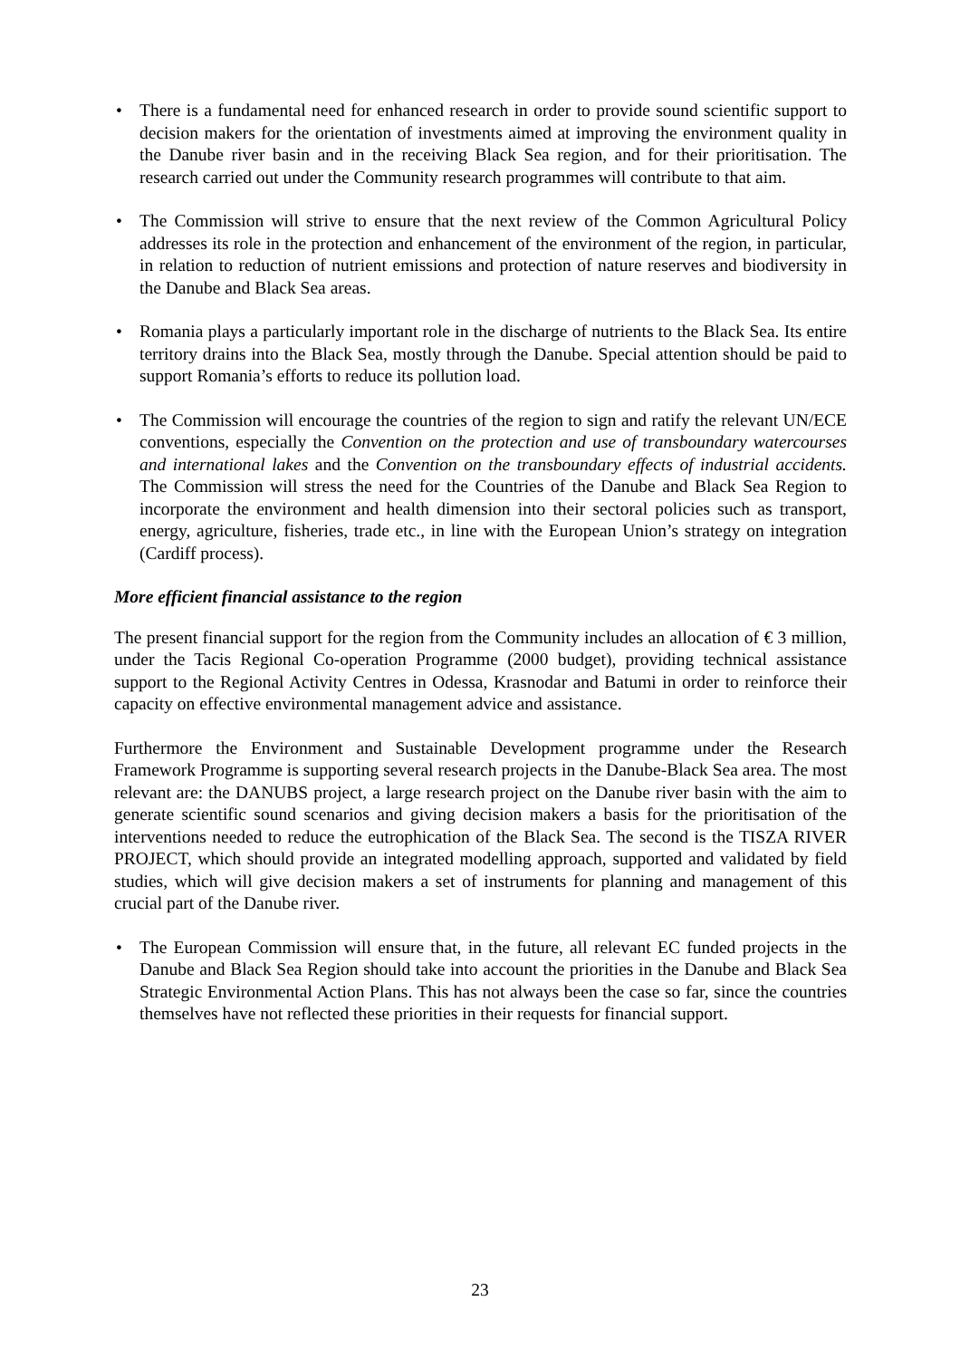• There is a fundamental need for enhanced research in order to provide sound scientific support to decision makers for the orientation of investments aimed at improving the environment quality in the Danube river basin and in the receiving Black Sea region, and for their prioritisation. The research carried out under the Community research programmes will contribute to that aim.
• The Commission will strive to ensure that the next review of the Common Agricultural Policy addresses its role in the protection and enhancement of the environment of the region, in particular, in relation to reduction of nutrient emissions and protection of nature reserves and biodiversity in the Danube and Black Sea areas.
• Romania plays a particularly important role in the discharge of nutrients to the Black Sea. Its entire territory drains into the Black Sea, mostly through the Danube. Special attention should be paid to support Romania’s efforts to reduce its pollution load.
• The Commission will encourage the countries of the region to sign and ratify the relevant UN/ECE conventions, especially the Convention on the protection and use of transboundary watercourses and international lakes and the Convention on the transboundary effects of industrial accidents. The Commission will stress the need for the Countries of the Danube and Black Sea Region to incorporate the environment and health dimension into their sectoral policies such as transport, energy, agriculture, fisheries, trade etc., in line with the European Union’s strategy on integration (Cardiff process).
More efficient financial assistance to the region
The present financial support for the region from the Community includes an allocation of € 3 million, under the Tacis Regional Co-operation Programme (2000 budget), providing technical assistance support to the Regional Activity Centres in Odessa, Krasnodar and Batumi in order to reinforce their capacity on effective environmental management advice and assistance.
Furthermore the Environment and Sustainable Development programme under the Research Framework Programme is supporting several research projects in the Danube-Black Sea area. The most relevant are: the DANUBS project, a large research project on the Danube river basin with the aim to generate scientific sound scenarios and giving decision makers a basis for the prioritisation of the interventions needed to reduce the eutrophication of the Black Sea. The second is the TISZA RIVER PROJECT, which should provide an integrated modelling approach, supported and validated by field studies, which will give decision makers a set of instruments for planning and management of this crucial part of the Danube river.
• The European Commission will ensure that, in the future, all relevant EC funded projects in the Danube and Black Sea Region should take into account the priorities in the Danube and Black Sea Strategic Environmental Action Plans. This has not always been the case so far, since the countries themselves have not reflected these priorities in their requests for financial support.
23